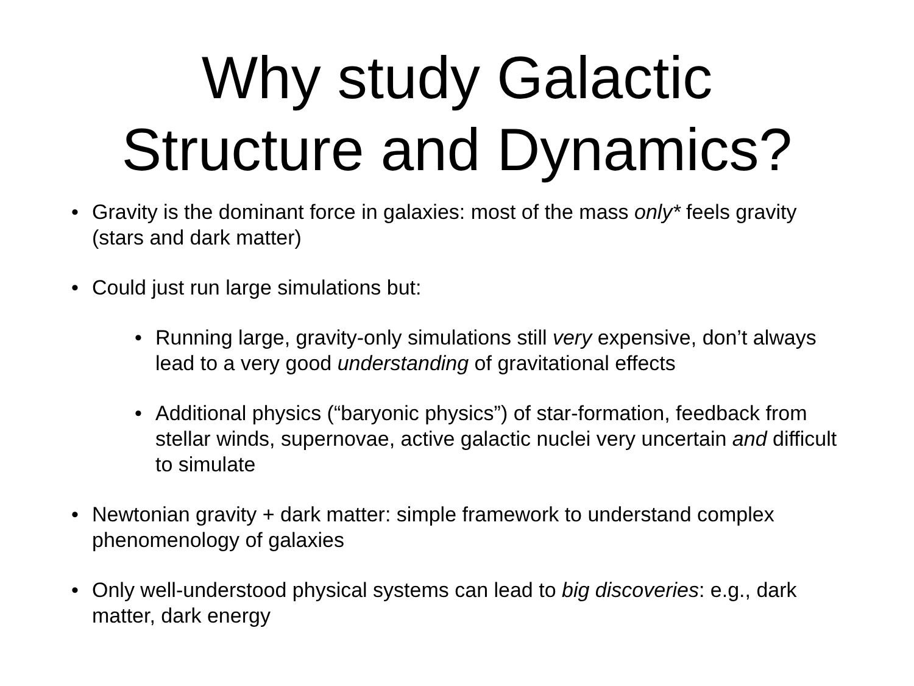Why study Galactic
Structure and Dynamics?
• Gravity is the dominant force in galaxies: most of the mass only* feels gravity (stars and dark matter)
• Could just run large simulations but:
• Running large, gravity-only simulations still very expensive, don’t always lead to a very good understanding of gravitational effects
• Additional physics (“baryonic physics”) of star-formation, feedback from stellar winds, supernovae, active galactic nuclei very uncertain and difficult to simulate
• Newtonian gravity + dark matter: simple framework to understand complex phenomenology of galaxies
• Only well-understood physical systems can lead to big discoveries: e.g., dark matter, dark energy